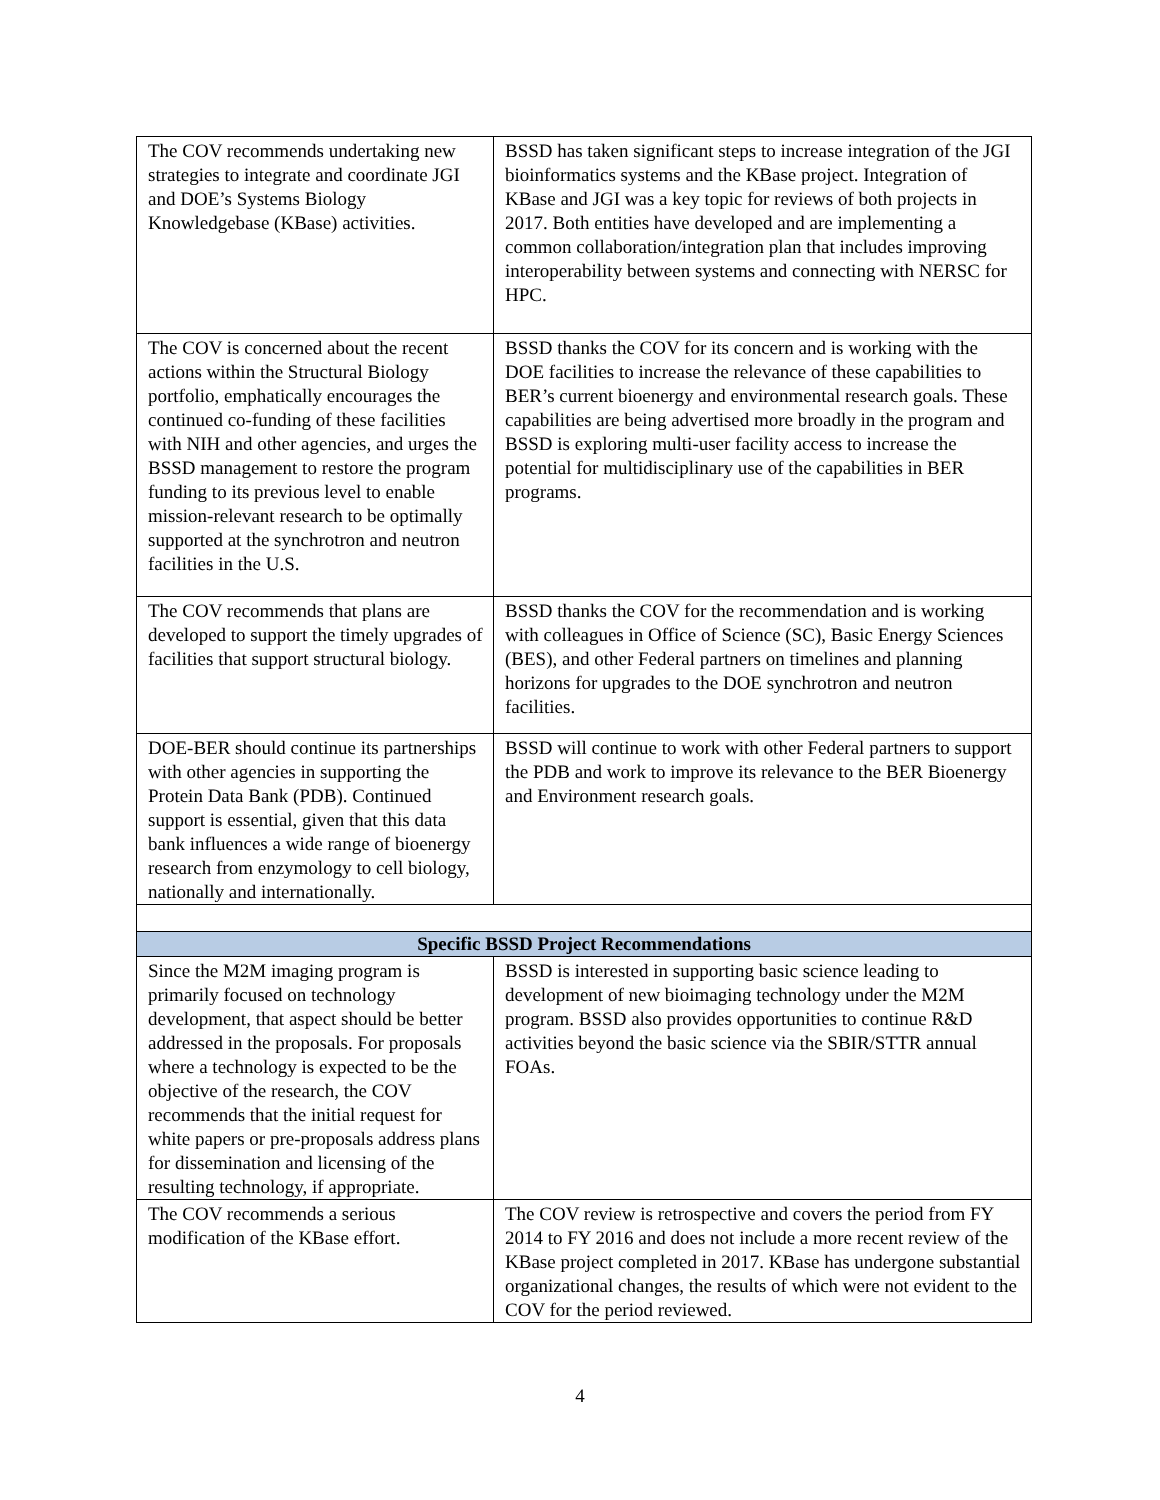| The COV recommends undertaking new strategies to integrate and coordinate JGI and DOE’s Systems Biology Knowledgebase (KBase) activities. | BSSD has taken significant steps to increase integration of the JGI bioinformatics systems and the KBase project. Integration of KBase and JGI was a key topic for reviews of both projects in 2017. Both entities have developed and are implementing a common collaboration/integration plan that includes improving interoperability between systems and connecting with NERSC for HPC. |
| The COV is concerned about the recent actions within the Structural Biology portfolio, emphatically encourages the continued co-funding of these facilities with NIH and other agencies, and urges the BSSD management to restore the program funding to its previous level to enable mission-relevant research to be optimally supported at the synchrotron and neutron facilities in the U.S. | BSSD thanks the COV for its concern and is working with the DOE facilities to increase the relevance of these capabilities to BER’s current bioenergy and environmental research goals. These capabilities are being advertised more broadly in the program and BSSD is exploring multi-user facility access to increase the potential for multidisciplinary use of the capabilities in BER programs. |
| The COV recommends that plans are developed to support the timely upgrades of facilities that support structural biology. | BSSD thanks the COV for the recommendation and is working with colleagues in Office of Science (SC), Basic Energy Sciences (BES), and other Federal partners on timelines and planning horizons for upgrades to the DOE synchrotron and neutron facilities. |
| DOE-BER should continue its partnerships with other agencies in supporting the Protein Data Bank (PDB). Continued support is essential, given that this data bank influences a wide range of bioenergy research from enzymology to cell biology, nationally and internationally. | BSSD will continue to work with other Federal partners to support the PDB and work to improve its relevance to the BER Bioenergy and Environment research goals. |
| Specific BSSD Project Recommendations | |
| Since the M2M imaging program is primarily focused on technology development, that aspect should be better addressed in the proposals. For proposals where a technology is expected to be the objective of the research, the COV recommends that the initial request for white papers or pre-proposals address plans for dissemination and licensing of the resulting technology, if appropriate. | BSSD is interested in supporting basic science leading to development of new bioimaging technology under the M2M program. BSSD also provides opportunities to continue R&D activities beyond the basic science via the SBIR/STTR annual FOAs. |
| The COV recommends a serious modification of the KBase effort. | The COV review is retrospective and covers the period from FY 2014 to FY 2016 and does not include a more recent review of the KBase project completed in 2017. KBase has undergone substantial organizational changes, the results of which were not evident to the COV for the period reviewed. |
4